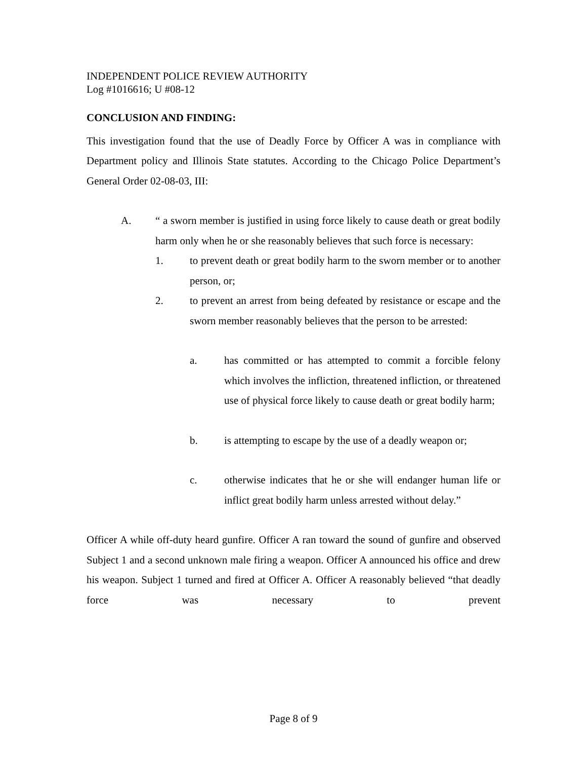INDEPENDENT POLICE REVIEW AUTHORITY
Log #1016616; U #08-12
CONCLUSION AND FINDING:
This investigation found that the use of Deadly Force by Officer A was in compliance with Department policy and Illinois State statutes. According to the Chicago Police Department’s General Order 02-08-03, III:
A. “ a sworn member is justified in using force likely to cause death or great bodily harm only when he or she reasonably believes that such force is necessary:
1. to prevent death or great bodily harm to the sworn member or to another person, or;
2. to prevent an arrest from being defeated by resistance or escape and the sworn member reasonably believes that the person to be arrested:
a. has committed or has attempted to commit a forcible felony which involves the infliction, threatened infliction, or threatened use of physical force likely to cause death or great bodily harm;
b. is attempting to escape by the use of a deadly weapon or;
c. otherwise indicates that he or she will endanger human life or inflict great bodily harm unless arrested without delay.”
Officer A while off-duty heard gunfire. Officer A ran toward the sound of gunfire and observed Subject 1 and a second unknown male firing a weapon. Officer A announced his office and drew his weapon. Subject 1 turned and fired at Officer A. Officer A reasonably believed “that deadly force was necessary to prevent
Page 8 of 9